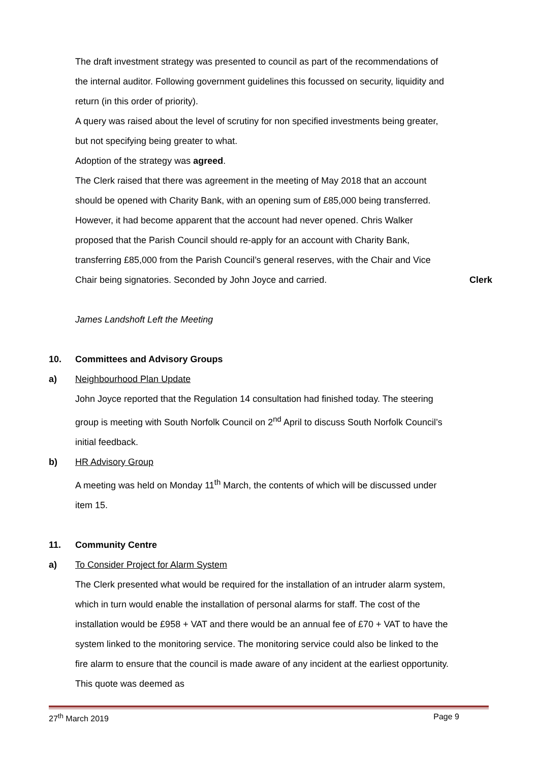The draft investment strategy was presented to council as part of the recommendations of the internal auditor. Following government guidelines this focussed on security, liquidity and return (in this order of priority).
A query was raised about the level of scrutiny for non specified investments being greater, but not specifying being greater to what.
Adoption of the strategy was agreed.
The Clerk raised that there was agreement in the meeting of May 2018 that an account should be opened with Charity Bank, with an opening sum of £85,000 being transferred. However, it had become apparent that the account had never opened. Chris Walker proposed that the Parish Council should re-apply for an account with Charity Bank, transferring £85,000 from the Parish Council’s general reserves, with the Chair and Vice Chair being signatories. Seconded by John Joyce and carried.
Clerk
James Landshoft Left the Meeting
10. Committees and Advisory Groups
a) Neighbourhood Plan Update
John Joyce reported that the Regulation 14 consultation had finished today. The steering group is meeting with South Norfolk Council on 2<sup>nd</sup> April to discuss South Norfolk Council’s initial feedback.
b) HR Advisory Group
A meeting was held on Monday 11<sup>th</sup> March, the contents of which will be discussed under item 15.
11. Community Centre
a) To Consider Project for Alarm System
The Clerk presented what would be required for the installation of an intruder alarm system, which in turn would enable the installation of personal alarms for staff. The cost of the installation would be £958 + VAT and there would be an annual fee of £70 + VAT to have the system linked to the monitoring service. The monitoring service could also be linked to the fire alarm to ensure that the council is made aware of any incident at the earliest opportunity. This quote was deemed as
27<sup>th</sup> March 2019 Page 9